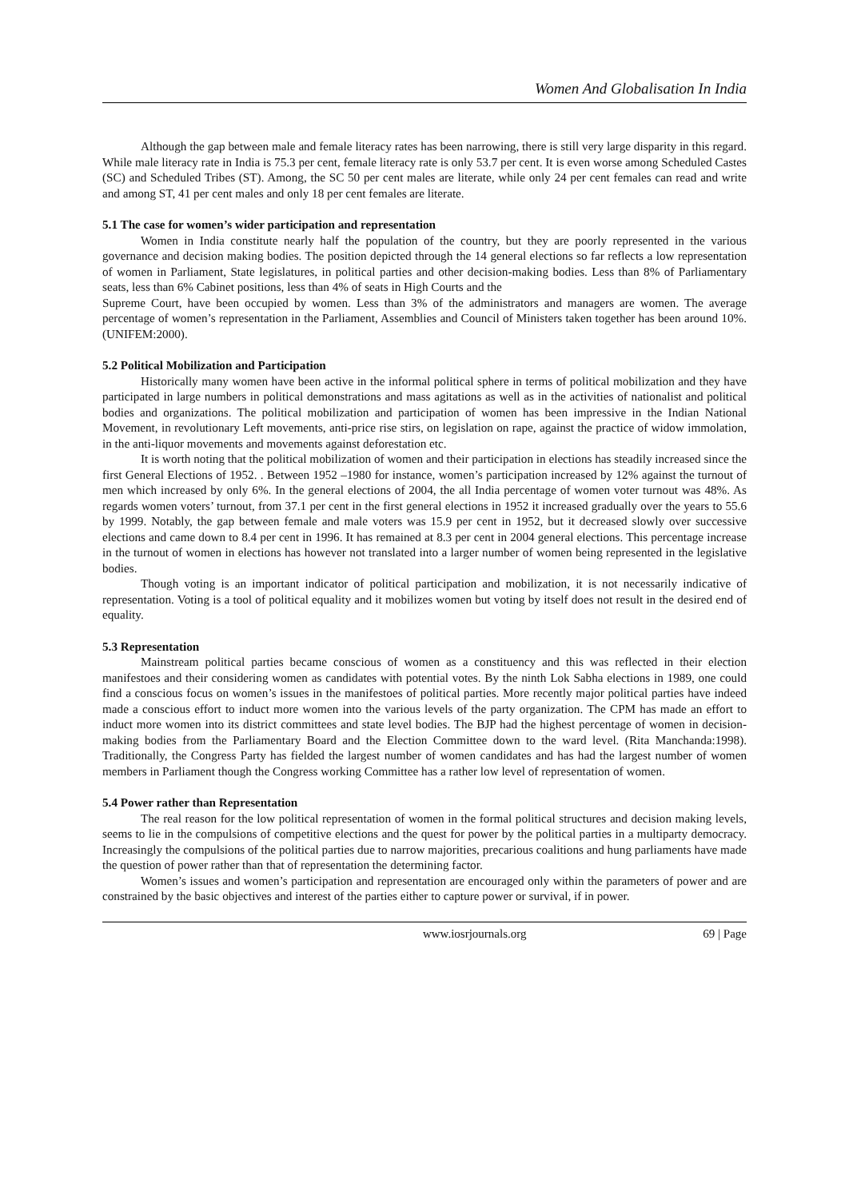Women And Globalisation In India
Although the gap between male and female literacy rates has been narrowing, there is still very large disparity in this regard. While male literacy rate in India is 75.3 per cent, female literacy rate is only 53.7 per cent. It is even worse among Scheduled Castes (SC) and Scheduled Tribes (ST). Among, the SC 50 per cent males are literate, while only 24 per cent females can read and write and among ST, 41 per cent males and only 18 per cent females are literate.
5.1 The case for women’s wider participation and representation
Women in India constitute nearly half the population of the country, but they are poorly represented in the various governance and decision making bodies. The position depicted through the 14 general elections so far reflects a low representation of women in Parliament, State legislatures, in political parties and other decision-making bodies. Less than 8% of Parliamentary seats, less than 6% Cabinet positions, less than 4% of seats in High Courts and the
Supreme Court, have been occupied by women. Less than 3% of the administrators and managers are women. The average percentage of women’s representation in the Parliament, Assemblies and Council of Ministers taken together has been around 10%. (UNIFEM:2000).
5.2 Political Mobilization and Participation
Historically many women have been active in the informal political sphere in terms of political mobilization and they have participated in large numbers in political demonstrations and mass agitations as well as in the activities of nationalist and political bodies and organizations. The political mobilization and participation of women has been impressive in the Indian National Movement, in revolutionary Left movements, anti-price rise stirs, on legislation on rape, against the practice of widow immolation, in the anti-liquor movements and movements against deforestation etc.
It is worth noting that the political mobilization of women and their participation in elections has steadily increased since the first General Elections of 1952. . Between 1952 –1980 for instance, women’s participation increased by 12% against the turnout of men which increased by only 6%. In the general elections of 2004, the all India percentage of women voter turnout was 48%. As regards women voters’ turnout, from 37.1 per cent in the first general elections in 1952 it increased gradually over the years to 55.6 by 1999. Notably, the gap between female and male voters was 15.9 per cent in 1952, but it decreased slowly over successive elections and came down to 8.4 per cent in 1996. It has remained at 8.3 per cent in 2004 general elections. This percentage increase in the turnout of women in elections has however not translated into a larger number of women being represented in the legislative bodies.
Though voting is an important indicator of political participation and mobilization, it is not necessarily indicative of representation. Voting is a tool of political equality and it mobilizes women but voting by itself does not result in the desired end of equality.
5.3 Representation
Mainstream political parties became conscious of women as a constituency and this was reflected in their election manifestoes and their considering women as candidates with potential votes. By the ninth Lok Sabha elections in 1989, one could find a conscious focus on women’s issues in the manifestoes of political parties. More recently major political parties have indeed made a conscious effort to induct more women into the various levels of the party organization. The CPM has made an effort to induct more women into its district committees and state level bodies. The BJP had the highest percentage of women in decision-making bodies from the Parliamentary Board and the Election Committee down to the ward level. (Rita Manchanda:1998). Traditionally, the Congress Party has fielded the largest number of women candidates and has had the largest number of women members in Parliament though the Congress working Committee has a rather low level of representation of women.
5.4 Power rather than Representation
The real reason for the low political representation of women in the formal political structures and decision making levels, seems to lie in the compulsions of competitive elections and the quest for power by the political parties in a multiparty democracy. Increasingly the compulsions of the political parties due to narrow majorities, precarious coalitions and hung parliaments have made the question of power rather than that of representation the determining factor.
Women’s issues and women’s participation and representation are encouraged only within the parameters of power and are constrained by the basic objectives and interest of the parties either to capture power or survival, if in power.
www.iosrjournals.org 69 | Page